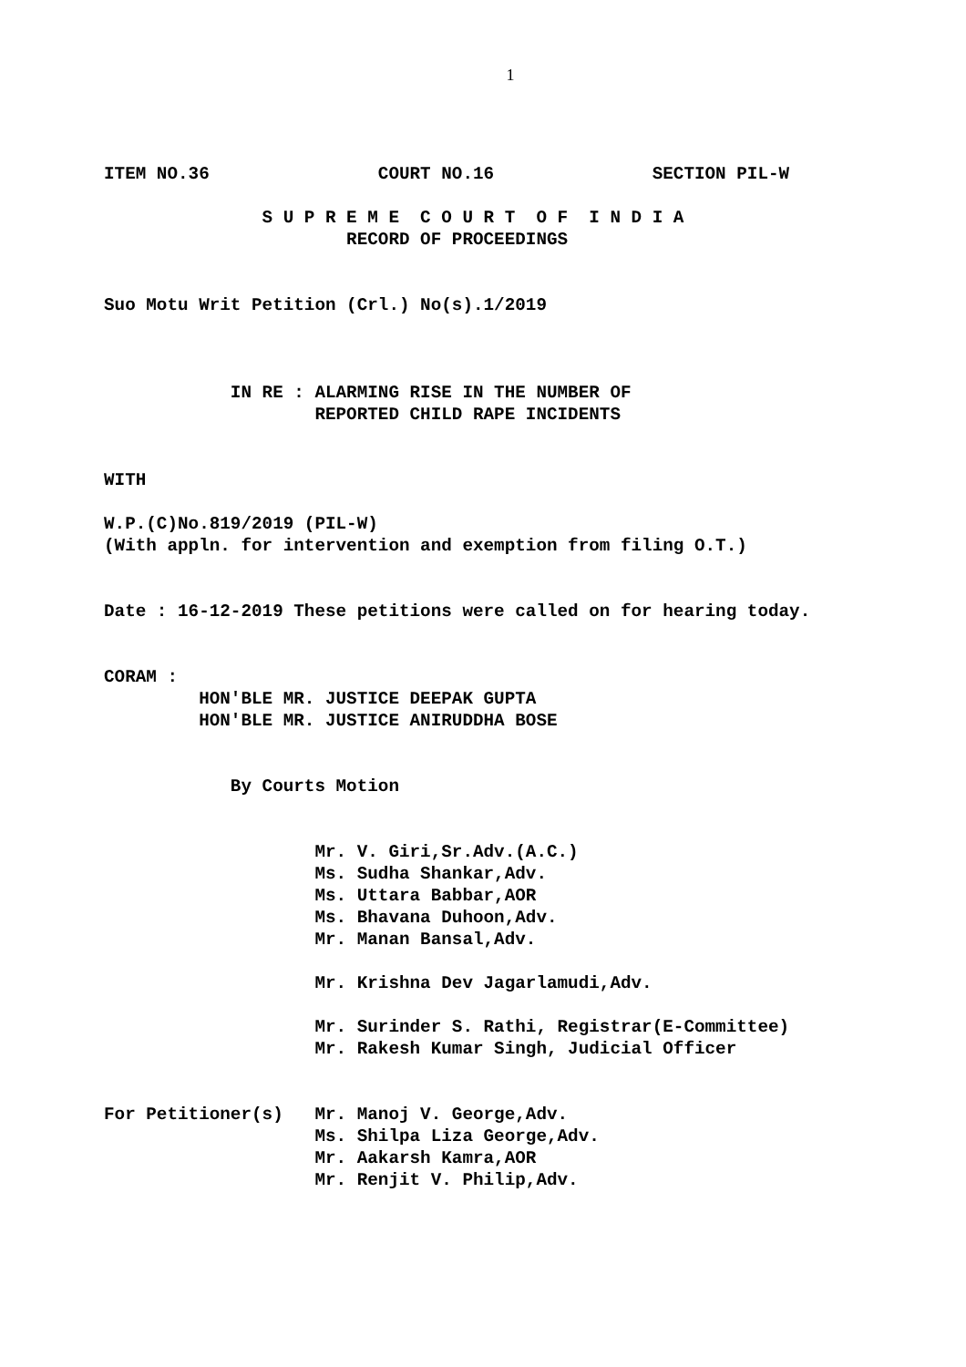1
ITEM NO.36 COURT NO.16 SECTION PIL-W
S U P R E M E C O U R T O F I N D I A
RECORD OF PROCEEDINGS
Suo Motu Writ Petition (Crl.) No(s).1/2019
IN RE : ALARMING RISE IN THE NUMBER OF
REPORTED CHILD RAPE INCIDENTS
WITH
W.P.(C)No.819/2019 (PIL-W)
(With appln. for intervention and exemption from filing O.T.)
Date : 16-12-2019 These petitions were called on for hearing today.
CORAM :
HON'BLE MR. JUSTICE DEEPAK GUPTA
HON'BLE MR. JUSTICE ANIRUDDHA BOSE
By Courts Motion
Mr. V. Giri,Sr.Adv.(A.C.)
Ms. Sudha Shankar,Adv.
Ms. Uttara Babbar,AOR
Ms. Bhavana Duhoon,Adv.
Mr. Manan Bansal,Adv.
Mr. Krishna Dev Jagarlamudi,Adv.
Mr. Surinder S. Rathi, Registrar(E-Committee)
Mr. Rakesh Kumar Singh, Judicial Officer
For Petitioner(s) Mr. Manoj V. George,Adv.
Ms. Shilpa Liza George,Adv.
Mr. Aakarsh Kamra,AOR
Mr. Renjit V. Philip,Adv.